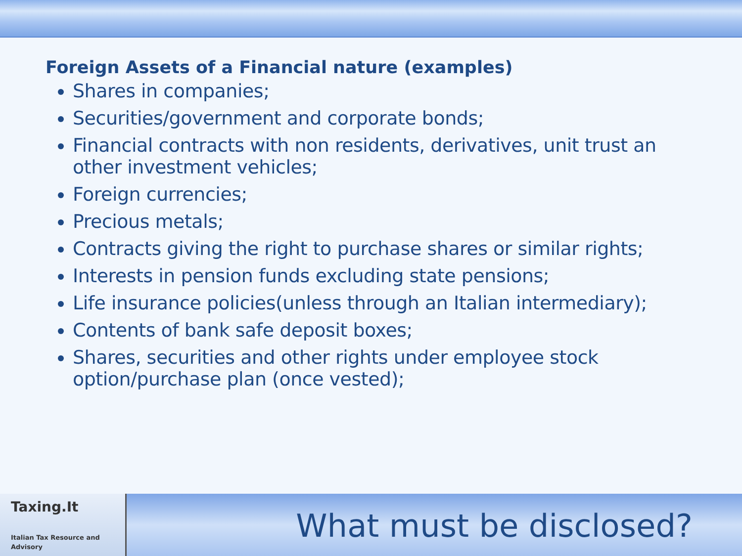Foreign Assets of a Financial nature (examples)
Shares in companies;
Securities/government and corporate bonds;
Financial contracts with non residents, derivatives, unit trust an other investment vehicles;
Foreign currencies;
Precious metals;
Contracts giving the right to purchase shares or similar rights;
Interests in pension funds excluding state pensions;
Life insurance policies(unless through an Italian intermediary);
Contents of bank safe deposit boxes;
Shares, securities and other rights under employee stock option/purchase plan (once vested);
Taxing.It
Italian Tax Resource and Advisory
What must be disclosed?